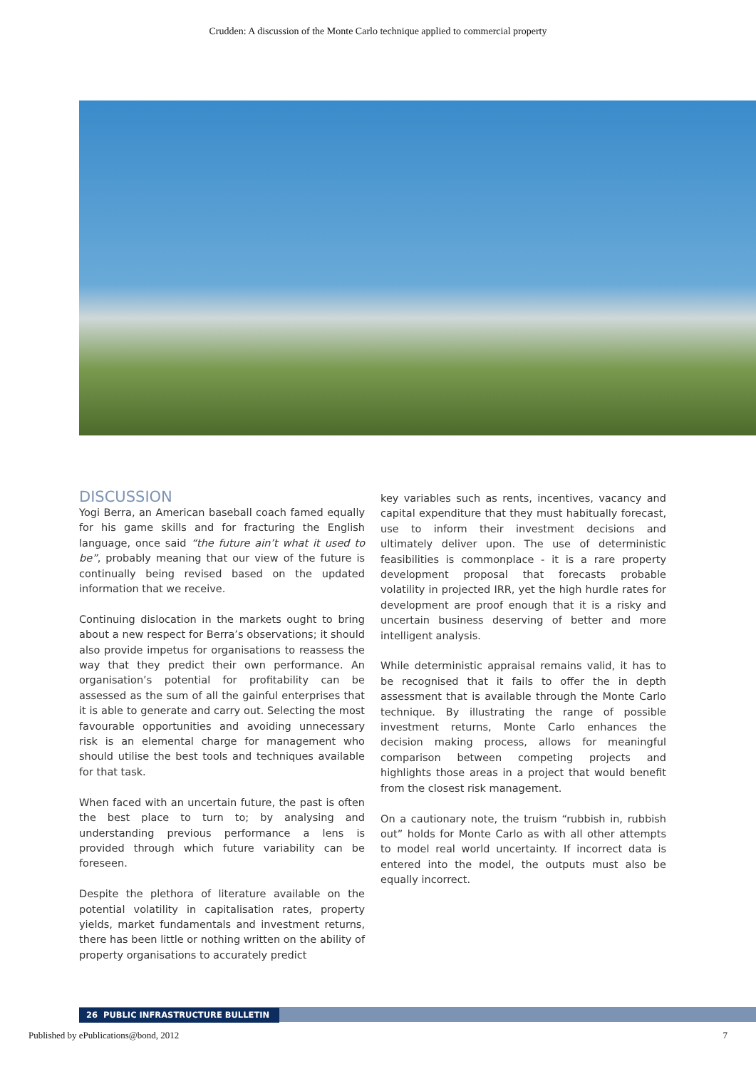Crudden: A discussion of the Monte Carlo technique applied to commercial property
DISCUSSION
Yogi Berra, an American baseball coach famed equally for his game skills and for fracturing the English language, once said “the future ain’t what it used to be”, probably meaning that our view of the future is continually being revised based on the updated information that we receive.
Continuing dislocation in the markets ought to bring about a new respect for Berra’s observations; it should also provide impetus for organisations to reassess the way that they predict their own performance. An organisation’s potential for profitability can be assessed as the sum of all the gainful enterprises that it is able to generate and carry out. Selecting the most favourable opportunities and avoiding unnecessary risk is an elemental charge for management who should utilise the best tools and techniques available for that task.
When faced with an uncertain future, the past is often the best place to turn to; by analysing and understanding previous performance a lens is provided through which future variability can be foreseen.
Despite the plethora of literature available on the potential volatility in capitalisation rates, property yields, market fundamentals and investment returns, there has been little or nothing written on the ability of property organisations to accurately predict
key variables such as rents, incentives, vacancy and capital expenditure that they must habitually forecast, use to inform their investment decisions and ultimately deliver upon. The use of deterministic feasibilities is commonplace - it is a rare property development proposal that forecasts probable volatility in projected IRR, yet the high hurdle rates for development are proof enough that it is a risky and uncertain business deserving of better and more intelligent analysis.
While deterministic appraisal remains valid, it has to be recognised that it fails to offer the in depth assessment that is available through the Monte Carlo technique. By illustrating the range of possible investment returns, Monte Carlo enhances the decision making process, allows for meaningful comparison between competing projects and highlights those areas in a project that would benefit from the closest risk management.
On a cautionary note, the truism “rubbish in, rubbish out” holds for Monte Carlo as with all other attempts to model real world uncertainty. If incorrect data is entered into the model, the outputs must also be equally incorrect.
26 PUBLIC INFRASTRUCTURE BULLETIN
Published by ePublications@bond, 2012 7